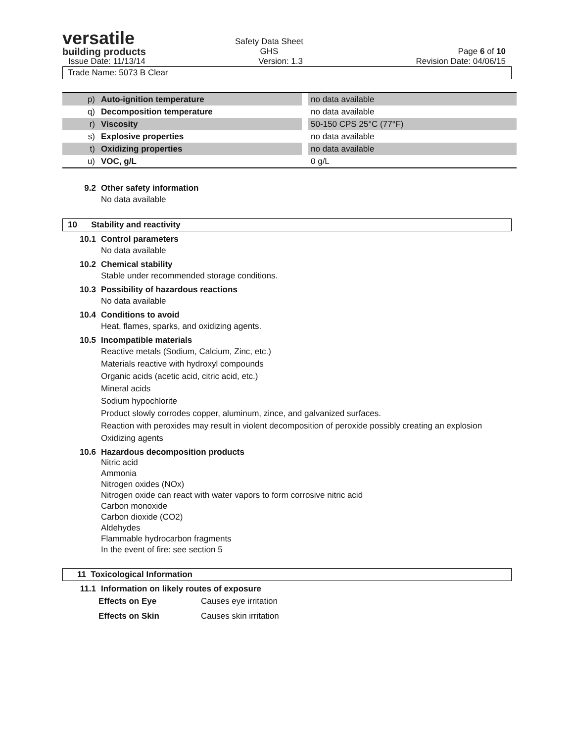versatile
building products
Safety Data Sheet
GHS
Page 6 of 10
Issue Date: 11/13/14 Version: 1.3 Revision Date: 04/06/15
Trade Name: 5073 B Clear
| p) | Auto-ignition temperature | | no data available |
| q) | Decomposition temperature | | no data available |
| r) | Viscosity | | 50-150 CPS 25°C (77°F) |
| s) | Explosive properties | | no data available |
| t) | Oxidizing properties | | no data available |
| u) | VOC, g/L | | 0 g/L |
9.2 Other safety information
No data available
10 Stability and reactivity
10.1 Control parameters
No data available
10.2 Chemical stability
Stable under recommended storage conditions.
10.3 Possibility of hazardous reactions
No data available
10.4 Conditions to avoid
Heat, flames, sparks, and oxidizing agents.
10.5 Incompatible materials
Reactive metals (Sodium, Calcium, Zinc, etc.)
Materials reactive with hydroxyl compounds
Organic acids (acetic acid, citric acid, etc.)
Mineral acids
Sodium hypochlorite
Product slowly corrodes copper, aluminum, zince, and galvanized surfaces.
Reaction with peroxides may result in violent decomposition of peroxide possibly creating an explosion
Oxidizing agents
10.6 Hazardous decomposition products
Nitric acid
Ammonia
Nitrogen oxides (NOx)
Nitrogen oxide can react with water vapors to form corrosive nitric acid
Carbon monoxide
Carbon dioxide (CO2)
Aldehydes
Flammable hydrocarbon fragments
In the event of fire: see section 5
11 Toxicological Information
11.1 Information on likely routes of exposure
| Effects on Eye | Causes eye irritation |
| Effects on Skin | Causes skin irritation |